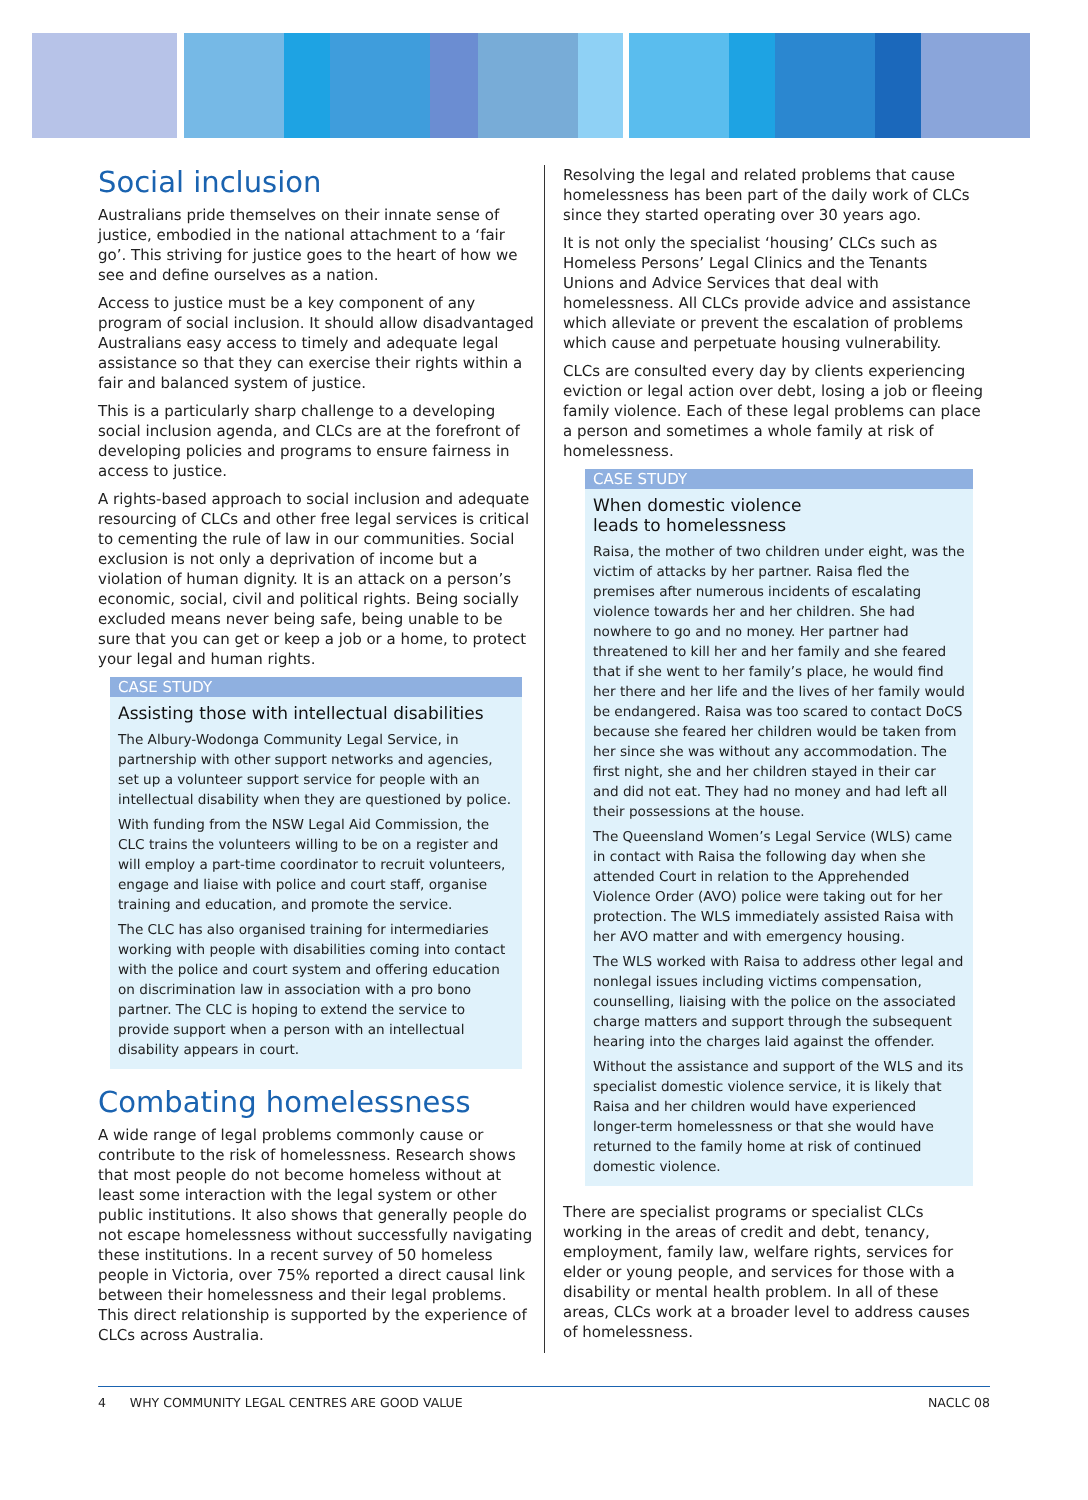Social inclusion
Australians pride themselves on their innate sense of justice, embodied in the national attachment to a ‘fair go’. This striving for justice goes to the heart of how we see and define ourselves as a nation.
Access to justice must be a key component of any program of social inclusion. It should allow disadvantaged Australians easy access to timely and adequate legal assistance so that they can exercise their rights within a fair and balanced system of justice.
This is a particularly sharp challenge to a developing social inclusion agenda, and CLCs are at the forefront of developing policies and programs to ensure fairness in access to justice.
A rights-based approach to social inclusion and adequate resourcing of CLCs and other free legal services is critical to cementing the rule of law in our communities. Social exclusion is not only a deprivation of income but a violation of human dignity. It is an attack on a person’s economic, social, civil and political rights. Being socially excluded means never being safe, being unable to be sure that you can get or keep a job or a home, to protect your legal and human rights.
CASE STUDY
Assisting those with intellectual disabilities
The Albury-Wodonga Community Legal Service, in partnership with other support networks and agencies, set up a volunteer support service for people with an intellectual disability when they are questioned by police.
With funding from the NSW Legal Aid Commission, the CLC trains the volunteers willing to be on a register and will employ a part-time coordinator to recruit volunteers, engage and liaise with police and court staff, organise training and education, and promote the service.
The CLC has also organised training for intermediaries working with people with disabilities coming into contact with the police and court system and offering education on discrimination law in association with a pro bono partner. The CLC is hoping to extend the service to provide support when a person with an intellectual disability appears in court.
Combating homelessness
A wide range of legal problems commonly cause or contribute to the risk of homelessness. Research shows that most people do not become homeless without at least some interaction with the legal system or other public institutions. It also shows that generally people do not escape homelessness without successfully navigating these institutions. In a recent survey of 50 homeless people in Victoria, over 75% reported a direct causal link between their homelessness and their legal problems. This direct relationship is supported by the experience of CLCs across Australia.
Resolving the legal and related problems that cause homelessness has been part of the daily work of CLCs since they started operating over 30 years ago.
It is not only the specialist ‘housing’ CLCs such as Homeless Persons’ Legal Clinics and the Tenants Unions and Advice Services that deal with homelessness. All CLCs provide advice and assistance which alleviate or prevent the escalation of problems which cause and perpetuate housing vulnerability.
CLCs are consulted every day by clients experiencing eviction or legal action over debt, losing a job or fleeing family violence. Each of these legal problems can place a person and sometimes a whole family at risk of homelessness.
CASE STUDY
When domestic violence
leads to homelessness
Raisa, the mother of two children under eight, was the victim of attacks by her partner. Raisa fled the premises after numerous incidents of escalating violence towards her and her children. She had nowhere to go and no money. Her partner had threatened to kill her and her family and she feared that if she went to her family’s place, he would find her there and her life and the lives of her family would be endangered. Raisa was too scared to contact DoCS because she feared her children would be taken from her since she was without any accommodation. The first night, she and her children stayed in their car and did not eat. They had no money and had left all their possessions at the house.
The Queensland Women’s Legal Service (WLS) came in contact with Raisa the following day when she attended Court in relation to the Apprehended Violence Order (AVO) police were taking out for her protection. The WLS immediately assisted Raisa with her AVO matter and with emergency housing.
The WLS worked with Raisa to address other legal and nonlegal issues including victims compensation, counselling, liaising with the police on the associated charge matters and support through the subsequent hearing into the charges laid against the offender.
Without the assistance and support of the WLS and its specialist domestic violence service, it is likely that Raisa and her children would have experienced longer-term homelessness or that she would have returned to the family home at risk of continued domestic violence.
There are specialist programs or specialist CLCs working in the areas of credit and debt, tenancy, employment, family law, welfare rights, services for elder or young people, and services for those with a disability or mental health problem. In all of these areas, CLCs work at a broader level to address causes of homelessness.
4 WHY COMMUNITY LEGAL CENTRES ARE GOOD VALUE NACLC 08